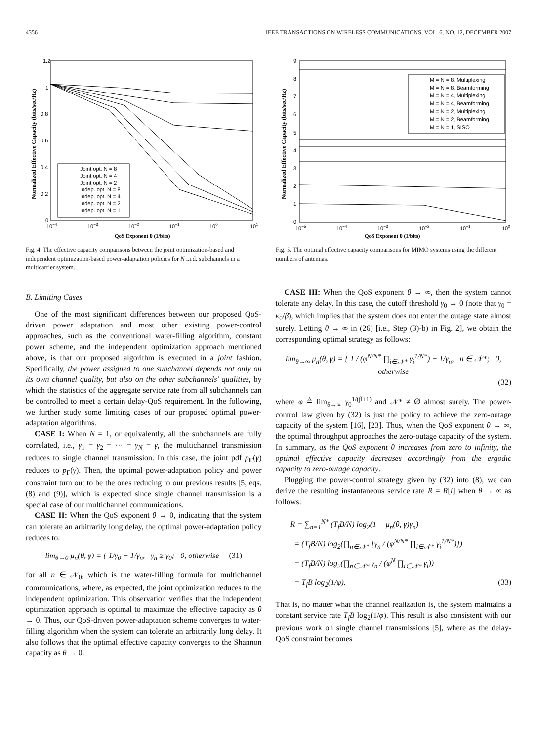4356 IEEE TRANSACTIONS ON WIRELESS COMMUNICATIONS, VOL. 6, NO. 12, DECEMBER 2007
1.2
1
0.8
0.6
0.4
0.2
0
10−4
10−3
10−2
10−1
100
101
QoS Exponent θ (1/bits)
Normalized Effective Capacity (bits/sec/Hz)
Joint opt. N = 8
Joint opt. N = 4
Joint opt. N = 2
Indep. opt. N = 8
Indep. opt. N = 4
Indep. opt. N = 2
Indep. opt. N = 1
Fig. 4. The effective capacity comparisons between the joint optimization-based and independent optimization-based power-adaptation policies for N i.i.d. subchannels in a multicarrier system.
9
8
7
6
5
4
3
2
1
0
10−5
10−4
10−3
10−2
10−1
100
QoS Exponent θ (1/bits)
Normalized Effective Capacity (bits/sec/Hz)
M = N = 8, Multiplexing
M = N = 8, Beamforming
M = N = 4, Multiplexing
M = N = 4, Beamforming
M = N = 2, Multiplexing
M = N = 2, Beamforming
M = N = 1, SISO
Fig. 5. The optimal effective capacity comparisons for MIMO systems using the different numbers of antennas.
B. Limiting Cases
One of the most significant differences between our proposed QoS-driven power adaptation and most other existing power-control approaches, such as the conventional water-filling algorithm, constant power scheme, and the independent optimization approach mentioned above, is that our proposed algorithm is executed in a joint fashion. Specifically, the power assigned to one subchannel depends not only on its own channel quality, but also on the other subchannels' qualities, by which the statistics of the aggregate service rate from all subchannels can be controlled to meet a certain delay-QoS requirement. In the following, we further study some limiting cases of our proposed optimal power-adaptation algorithms.
CASE I: When N = 1, or equivalently, all the subchannels are fully correlated, i.e., γ<sub>1</sub> = γ<sub>2</sub> = ··· = γ<sub>N</sub> = γ, the multichannel transmission reduces to single channel transmission. In this case, the joint pdf p<sub>Γ</sub>(γ) reduces to p<sub>Γ</sub>(γ). Then, the optimal power-adaptation policy and power constraint turn out to be the ones reducing to our previous results [5, eqs. (8) and (9)], which is expected since single channel transmission is a special case of our multichannel communications.
CASE II: When the QoS exponent θ → 0, indicating that the system can tolerate an arbitrarily long delay, the optimal power-adaptation policy reduces to:
lim<sub>θ→0</sub> μ<sub>n</sub>(θ, γ) = { 1/γ<sub>0</sub> − 1/γ<sub>n</sub>, γ<sub>n</sub> ≥ γ<sub>0</sub>; 0, otherwise (31)
for all n ∈ 𝒩<sub>0</sub>, which is the water-filling formula for multichannel communications, where, as expected, the joint optimization reduces to the independent optimization. This observation verifies that the independent optimization approach is optimal to maximize the effective capacity as θ → 0. Thus, our QoS-driven power-adaptation scheme converges to water-filling algorithm when the system can tolerate an arbitrarily long delay. It also follows that the optimal effective capacity converges to the Shannon capacity as θ → 0.
CASE III: When the QoS exponent θ → ∞, then the system cannot tolerate any delay. In this case, the cutoff threshold γ<sub>0</sub> → 0 (note that γ<sub>0</sub> = κ<sub>0</sub>/β), which implies that the system does not enter the outage state almost surely. Letting θ → ∞ in (26) [i.e., Step (3)-b) in Fig. 2], we obtain the corresponding optimal strategy as follows:
lim<sub>θ→∞</sub> μ<sub>n</sub>(θ, γ) = { 1 / (φ<sup>N/N*</sup> ∏<sub>i∈𝒩*</sub> γ<sub>i</sub><sup>1/N*</sup>) − 1/γ<sub>n</sub>, n ∈ 𝒩*; 0, otherwise
(32)
where φ ≜ lim<sub>θ→∞</sub> γ<sub>0</sub><sup>1/(β+1)</sup> and 𝒩* ≠ ∅ almost surely. The power-control law given by (32) is just the policy to achieve the zero-outage capacity of the system [16], [23]. Thus, when the QoS exponent θ → ∞, the optimal throughput approaches the zero-outage capacity of the system. In summary, as the QoS exponent θ increases from zero to infinity, the optimal effective capacity decreases accordingly from the ergodic capacity to zero-outage capacity.
Plugging the power-control strategy given by (32) into (8), we can derive the resulting instantaneous service rate R = R[i] when θ → ∞ as follows:
R = ∑<sub>n=1</sub><sup>N*</sup> (T<sub>f</sub>B/N) log<sub>2</sub>(1 + μ<sub>n</sub>(θ, γ)γ<sub>n</sub>)
= (T<sub>f</sub>B/N) log<sub>2</sub>(∏<sub>n∈𝒩*</sub> [γ<sub>n</sub> / (φ<sup>N/N*</sup> ∏<sub>i∈𝒩*</sub> γ<sub>i</sub><sup>1/N*</sup>)])
= (T<sub>f</sub>B/N) log<sub>2</sub>(∏<sub>n∈𝒩*</sub> γ<sub>n</sub> / (φ<sup>N</sup> ∏<sub>i∈𝒩*</sub> γ<sub>i</sub>))
= T<sub>f</sub>B log<sub>2</sub>(1/φ). (33)
That is, no matter what the channel realization is, the system maintains a constant service rate T<sub>f</sub>B log<sub>2</sub>(1/φ). This result is also consistent with our previous work on single channel transmissions [5], where as the delay-QoS constraint becomes